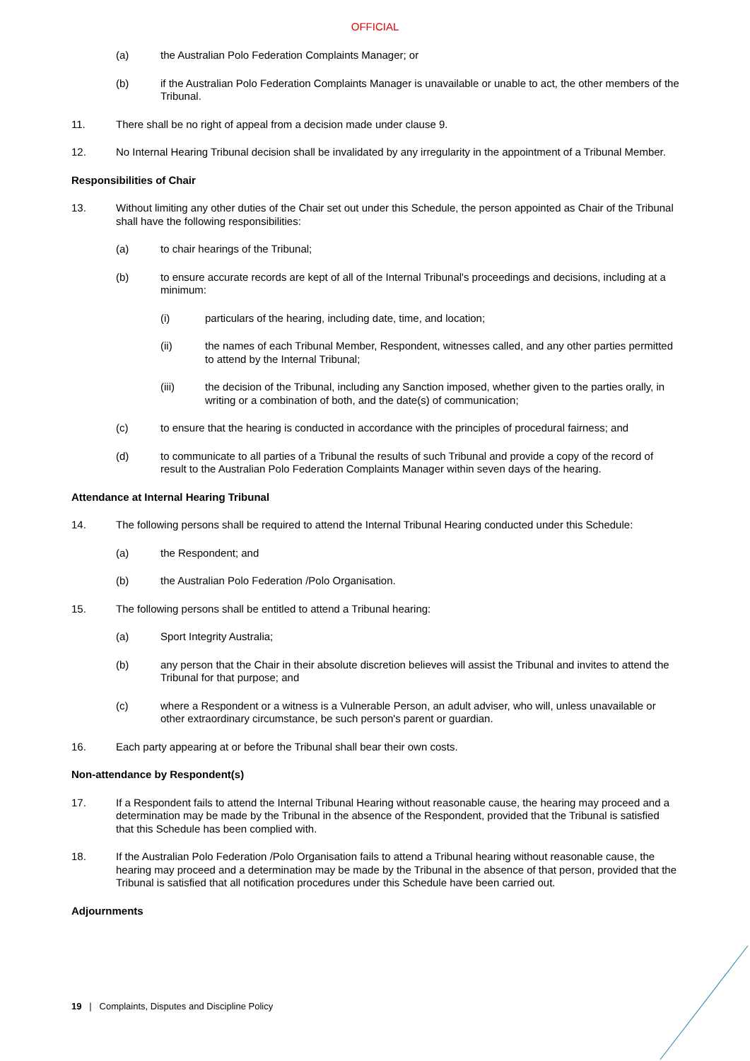OFFICIAL
(a) the Australian Polo Federation Complaints Manager; or
(b) if the Australian Polo Federation Complaints Manager is unavailable or unable to act, the other members of the Tribunal.
11. There shall be no right of appeal from a decision made under clause 9.
12. No Internal Hearing Tribunal decision shall be invalidated by any irregularity in the appointment of a Tribunal Member.
Responsibilities of Chair
13. Without limiting any other duties of the Chair set out under this Schedule, the person appointed as Chair of the Tribunal shall have the following responsibilities:
(a) to chair hearings of the Tribunal;
(b) to ensure accurate records are kept of all of the Internal Tribunal's proceedings and decisions, including at a minimum:
(i) particulars of the hearing, including date, time, and location;
(ii) the names of each Tribunal Member, Respondent, witnesses called, and any other parties permitted to attend by the Internal Tribunal;
(iii) the decision of the Tribunal, including any Sanction imposed, whether given to the parties orally, in writing or a combination of both, and the date(s) of communication;
(c) to ensure that the hearing is conducted in accordance with the principles of procedural fairness; and
(d) to communicate to all parties of a Tribunal the results of such Tribunal and provide a copy of the record of result to the Australian Polo Federation Complaints Manager within seven days of the hearing.
Attendance at Internal Hearing Tribunal
14. The following persons shall be required to attend the Internal Tribunal Hearing conducted under this Schedule:
(a) the Respondent; and
(b) the Australian Polo Federation /Polo Organisation.
15. The following persons shall be entitled to attend a Tribunal hearing:
(a) Sport Integrity Australia;
(b) any person that the Chair in their absolute discretion believes will assist the Tribunal and invites to attend the Tribunal for that purpose; and
(c) where a Respondent or a witness is a Vulnerable Person, an adult adviser, who will, unless unavailable or other extraordinary circumstance, be such person's parent or guardian.
16. Each party appearing at or before the Tribunal shall bear their own costs.
Non-attendance by Respondent(s)
17. If a Respondent fails to attend the Internal Tribunal Hearing without reasonable cause, the hearing may proceed and a determination may be made by the Tribunal in the absence of the Respondent, provided that the Tribunal is satisfied that this Schedule has been complied with.
18. If the Australian Polo Federation /Polo Organisation fails to attend a Tribunal hearing without reasonable cause, the hearing may proceed and a determination may be made by the Tribunal in the absence of that person, provided that the Tribunal is satisfied that all notification procedures under this Schedule have been carried out.
Adjournments
19 | Complaints, Disputes and Discipline Policy